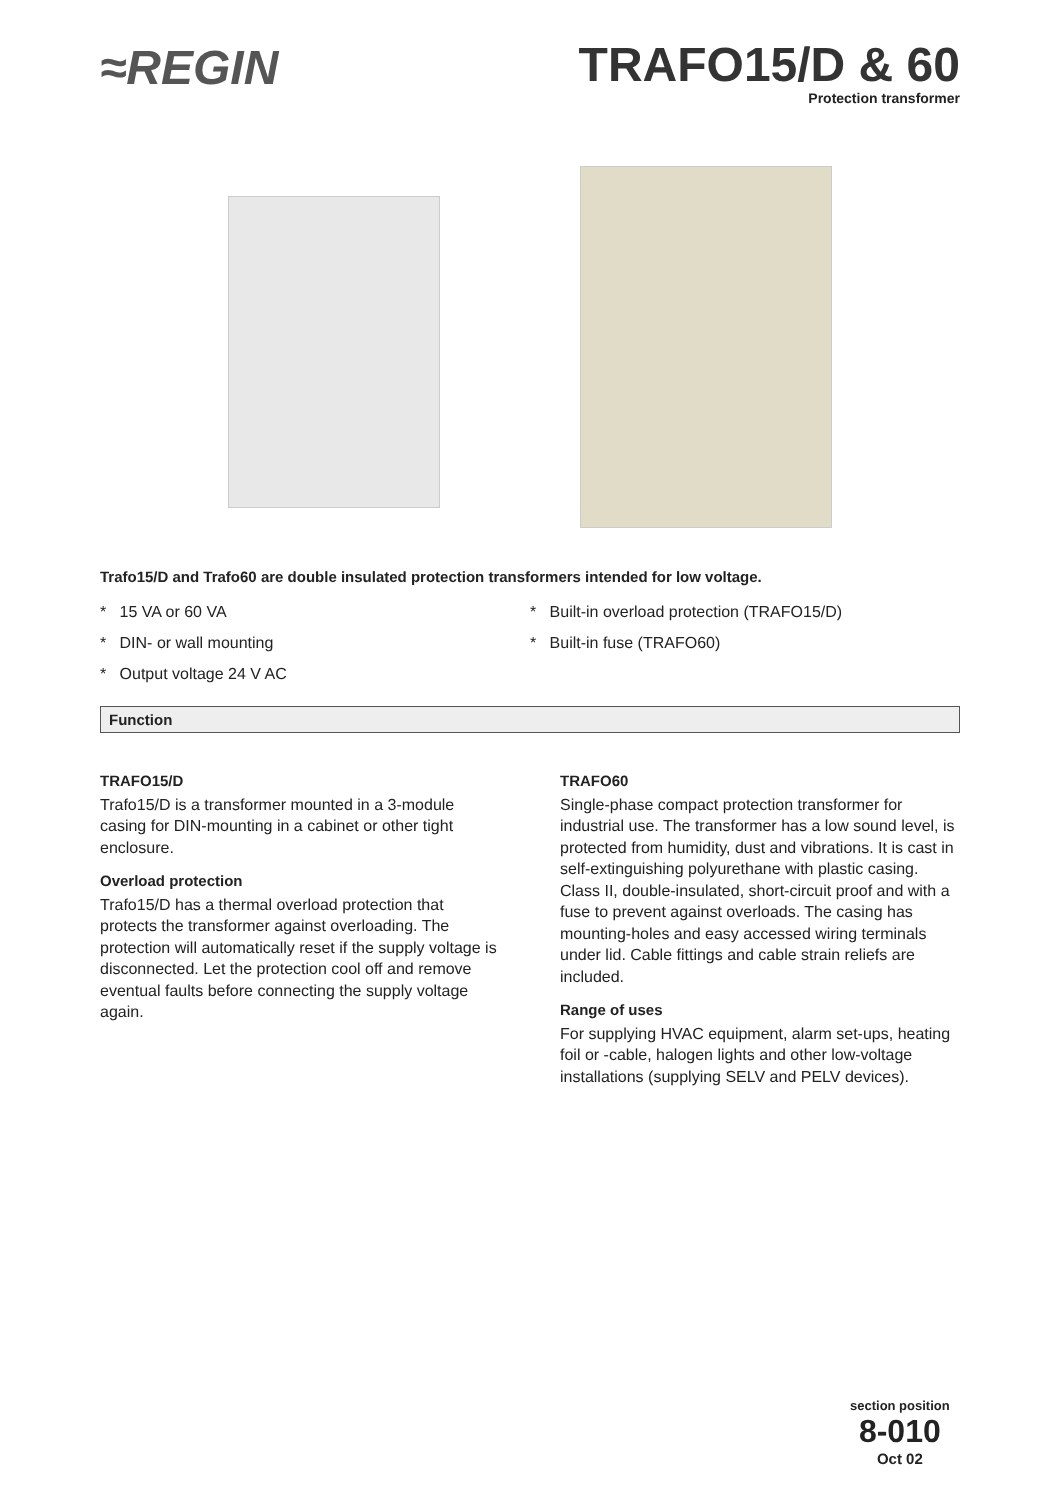≈REGIN
TRAFO15/D & 60
Protection transformer
Trafo15/D and Trafo60 are double insulated protection transformers intended for low voltage.
* 15 VA or 60 VA
* DIN- or wall mounting
* Output voltage 24 V AC
* Built-in overload protection (TRAFO15/D)
* Built-in fuse (TRAFO60)
Function
TRAFO15/D
Trafo15/D is a transformer mounted in a 3-module casing for DIN-mounting in a cabinet or other tight enclosure.
Overload protection
Trafo15/D has a thermal overload protection that protects the transformer against overloading. The protection will automatically reset if the supply voltage is disconnected. Let the protection cool off and remove eventual faults before connecting the supply voltage again.
TRAFO60
Single-phase compact protection transformer for industrial use. The transformer has a low sound level, is protected from humidity, dust and vibrations. It is cast in self-extinguishing polyurethane with plastic casing. Class II, double-insulated, short-circuit proof and with a fuse to prevent against overloads. The casing has mounting-holes and easy accessed wiring terminals under lid. Cable fittings and cable strain reliefs are included.
Range of uses
For supplying HVAC equipment, alarm set-ups, heating foil or -cable, halogen lights and other low-voltage installations (supplying SELV and PELV devices).
section position
8-010
Oct 02